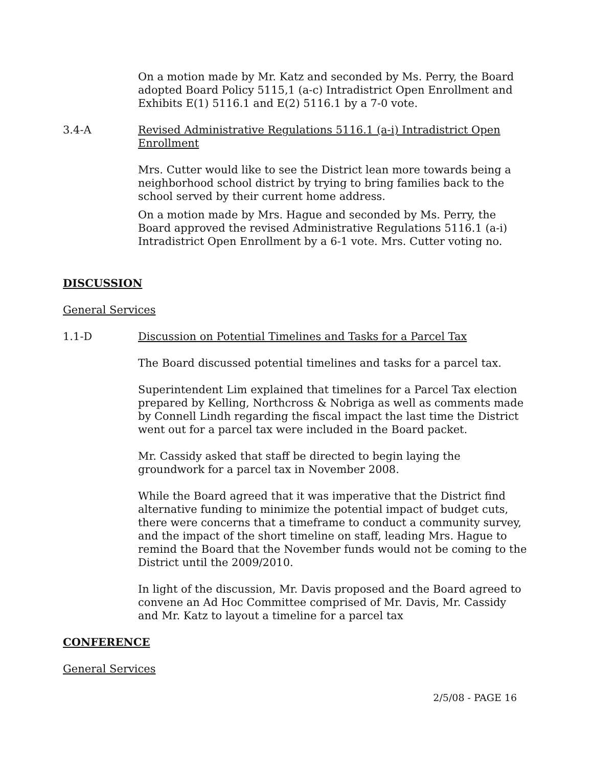On a motion made by Mr. Katz and seconded by Ms. Perry, the Board adopted Board Policy 5115,1 (a-c) Intradistrict Open Enrollment and Exhibits E(1) 5116.1 and E(2) 5116.1 by a 7-0 vote.
3.4-A Revised Administrative Regulations 5116.1 (a-i) Intradistrict Open Enrollment
Mrs. Cutter would like to see the District lean more towards being a neighborhood school district by trying to bring families back to the school served by their current home address.
On a motion made by Mrs. Hague and seconded by Ms. Perry, the Board approved the revised Administrative Regulations 5116.1 (a-i) Intradistrict Open Enrollment by a 6-1 vote. Mrs. Cutter voting no.
DISCUSSION
General Services
1.1-D Discussion on Potential Timelines and Tasks for a Parcel Tax
The Board discussed potential timelines and tasks for a parcel tax.
Superintendent Lim explained that timelines for a Parcel Tax election prepared by Kelling, Northcross & Nobriga as well as comments made by Connell Lindh regarding the fiscal impact the last time the District went out for a parcel tax were included in the Board packet.
Mr. Cassidy asked that staff be directed to begin laying the groundwork for a parcel tax in November 2008.
While the Board agreed that it was imperative that the District find alternative funding to minimize the potential impact of budget cuts, there were concerns that a timeframe to conduct a community survey, and the impact of the short timeline on staff, leading Mrs. Hague to remind the Board that the November funds would not be coming to the District until the 2009/2010.
In light of the discussion, Mr. Davis proposed and the Board agreed to convene an Ad Hoc Committee comprised of Mr. Davis, Mr. Cassidy and Mr. Katz to layout a timeline for a parcel tax
CONFERENCE
General Services
2/5/08 - PAGE 16